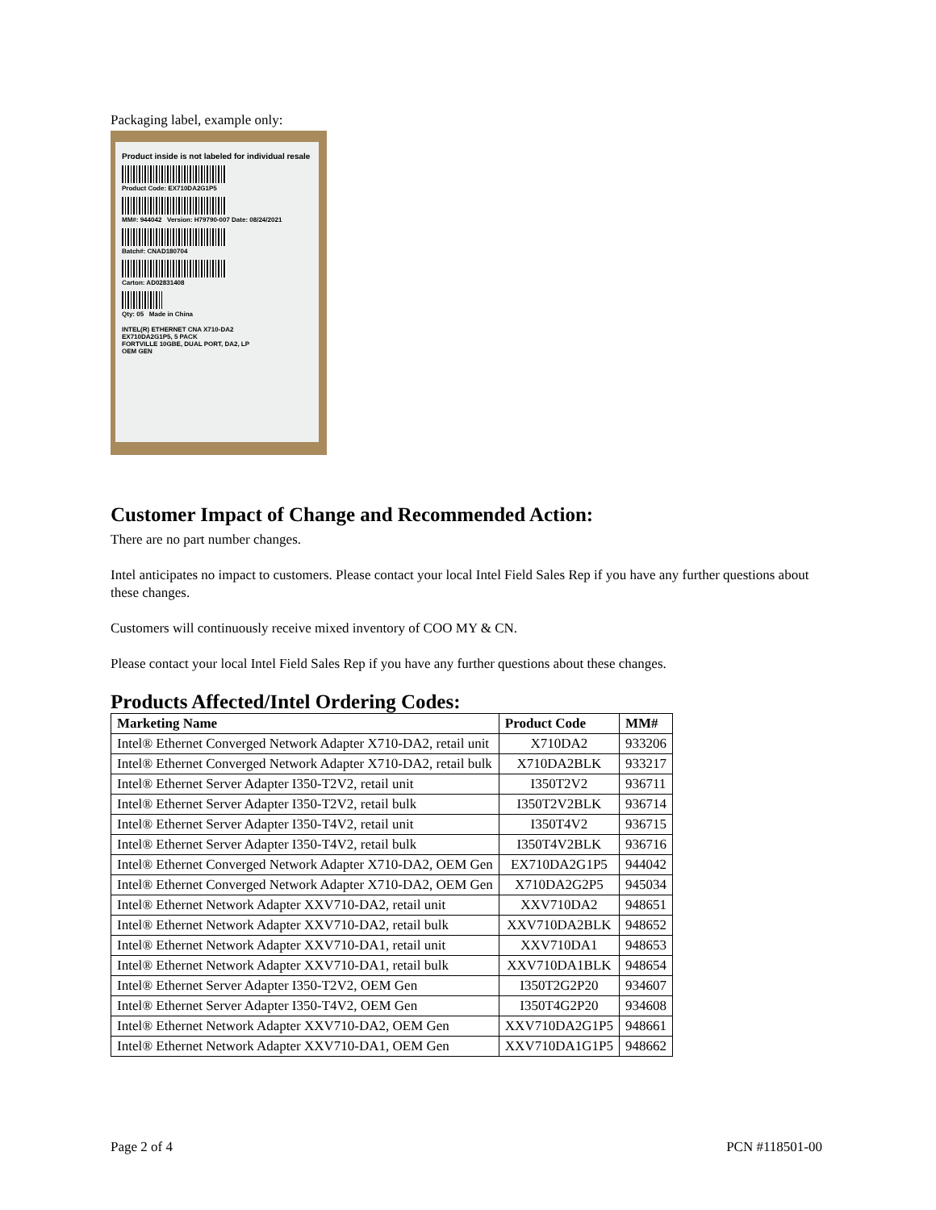Packaging label, example only:
Product inside is not labeled for individual resale
Product Code: EX710DA2G1P5
MM#: 944042 Version: H79790-007 Date: 08/24/2021
Batch#: CNAD180704
Carton: AD02831408
Qty: 05 Made in China
INTEL(R) ETHERNET CNA X710-DA2
EX710DA2G1P5, 5 PACK
FORTVILLE 10GBE, DUAL PORT, DA2, LP
OEM GEN
Customer Impact of Change and Recommended Action:
There are no part number changes.
Intel anticipates no impact to customers. Please contact your local Intel Field Sales Rep if you have any further questions about these changes.
Customers will continuously receive mixed inventory of COO MY & CN.
Please contact your local Intel Field Sales Rep if you have any further questions about these changes.
Products Affected/Intel Ordering Codes:
| Marketing Name | Product Code | MM# |
| --- | --- | --- |
| Intel® Ethernet Converged Network Adapter X710-DA2, retail unit | X710DA2 | 933206 |
| Intel® Ethernet Converged Network Adapter X710-DA2, retail bulk | X710DA2BLK | 933217 |
| Intel® Ethernet Server Adapter I350-T2V2, retail unit | I350T2V2 | 936711 |
| Intel® Ethernet Server Adapter I350-T2V2, retail bulk | I350T2V2BLK | 936714 |
| Intel® Ethernet Server Adapter I350-T4V2, retail unit | I350T4V2 | 936715 |
| Intel® Ethernet Server Adapter I350-T4V2, retail bulk | I350T4V2BLK | 936716 |
| Intel® Ethernet Converged Network Adapter X710-DA2, OEM Gen | EX710DA2G1P5 | 944042 |
| Intel® Ethernet Converged Network Adapter X710-DA2, OEM Gen | X710DA2G2P5 | 945034 |
| Intel® Ethernet Network Adapter XXV710-DA2, retail unit | XXV710DA2 | 948651 |
| Intel® Ethernet Network Adapter XXV710-DA2, retail bulk | XXV710DA2BLK | 948652 |
| Intel® Ethernet Network Adapter XXV710-DA1, retail unit | XXV710DA1 | 948653 |
| Intel® Ethernet Network Adapter XXV710-DA1, retail bulk | XXV710DA1BLK | 948654 |
| Intel® Ethernet Server Adapter I350-T2V2, OEM Gen | I350T2G2P20 | 934607 |
| Intel® Ethernet Server Adapter I350-T4V2, OEM Gen | I350T4G2P20 | 934608 |
| Intel® Ethernet Network Adapter XXV710-DA2, OEM Gen | XXV710DA2G1P5 | 948661 |
| Intel® Ethernet Network Adapter XXV710-DA1, OEM Gen | XXV710DA1G1P5 | 948662 |
Page 2 of 4 PCN #118501-00